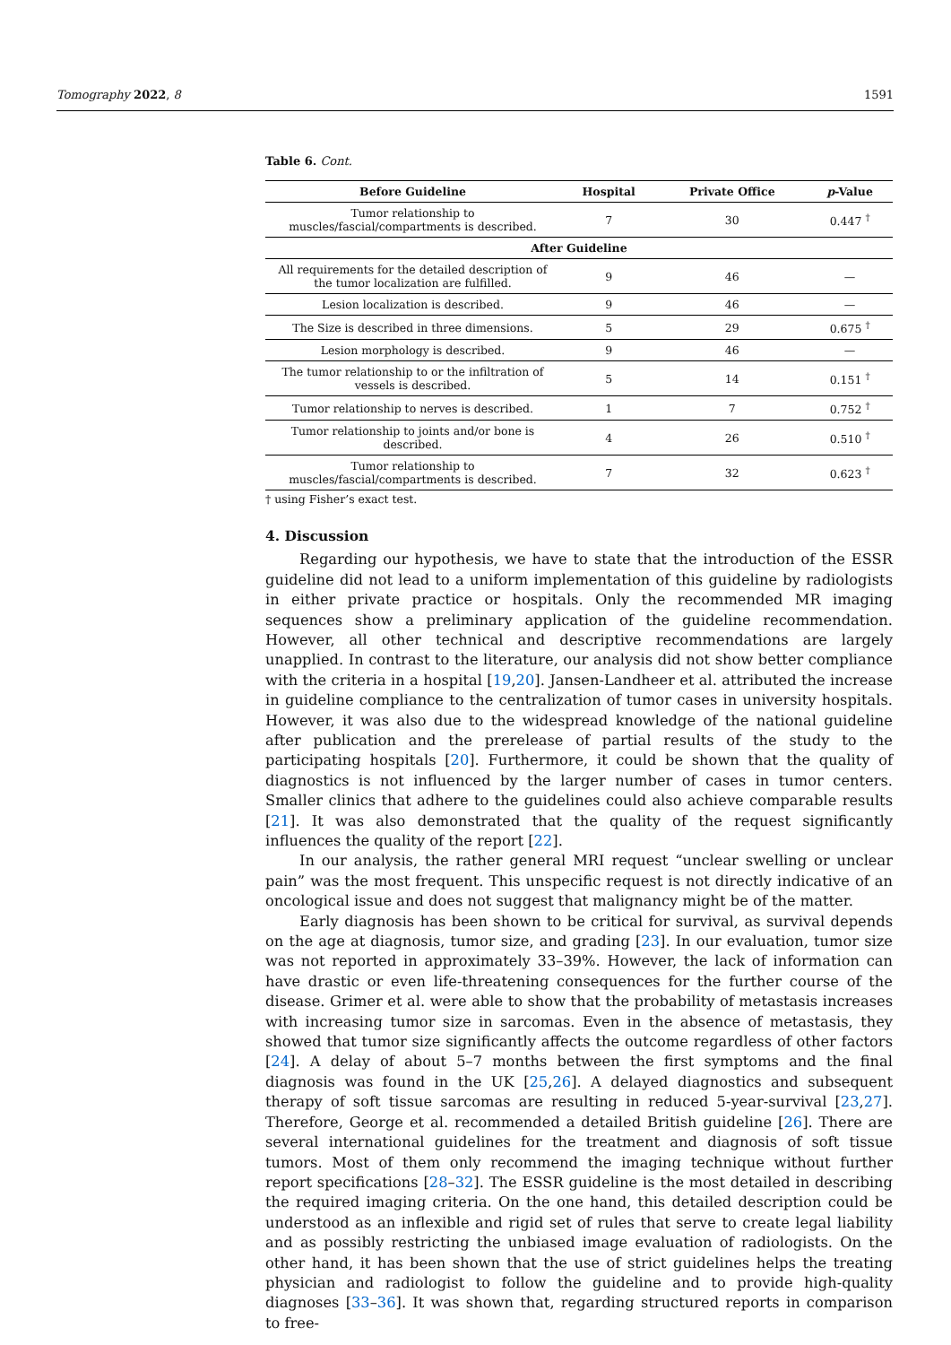Tomography 2022, 8 1591
Table 6. Cont.
| Before Guideline | Hospital | Private Office | p -Value |
| --- | --- | --- | --- |
| Tumor relationship to muscles/fascial/compartments is described. | 7 | 30 | 0.447 <sup>†</sup> |
| After Guideline | | | |
| All requirements for the detailed description of the tumor localization are fulfilled. | 9 | 46 | — |
| Lesion localization is described. | 9 | 46 | — |
| The Size is described in three dimensions. | 5 | 29 | 0.675 <sup>†</sup> |
| Lesion morphology is described. | 9 | 46 | — |
| The tumor relationship to or the infiltration of vessels is described. | 5 | 14 | 0.151 <sup>†</sup> |
| Tumor relationship to nerves is described. | 1 | 7 | 0.752 <sup>†</sup> |
| Tumor relationship to joints and/or bone is described. | 4 | 26 | 0.510 <sup>†</sup> |
| Tumor relationship to muscles/fascial/compartments is described. | 7 | 32 | 0.623 <sup>†</sup> |
† using Fisher’s exact test.
4. Discussion
Regarding our hypothesis, we have to state that the introduction of the ESSR guideline did not lead to a uniform implementation of this guideline by radiologists in either private practice or hospitals. Only the recommended MR imaging sequences show a preliminary application of the guideline recommendation. However, all other technical and descriptive recommendations are largely unapplied. In contrast to the literature, our analysis did not show better compliance with the criteria in a hospital [19,20]. Jansen-Landheer et al. attributed the increase in guideline compliance to the centralization of tumor cases in university hospitals. However, it was also due to the widespread knowledge of the national guideline after publication and the prerelease of partial results of the study to the participating hospitals [20]. Furthermore, it could be shown that the quality of diagnostics is not influenced by the larger number of cases in tumor centers. Smaller clinics that adhere to the guidelines could also achieve comparable results [21]. It was also demonstrated that the quality of the request significantly influences the quality of the report [22].
In our analysis, the rather general MRI request “unclear swelling or unclear pain” was the most frequent. This unspecific request is not directly indicative of an oncological issue and does not suggest that malignancy might be of the matter.
Early diagnosis has been shown to be critical for survival, as survival depends on the age at diagnosis, tumor size, and grading [23]. In our evaluation, tumor size was not reported in approximately 33–39%. However, the lack of information can have drastic or even life-threatening consequences for the further course of the disease. Grimer et al. were able to show that the probability of metastasis increases with increasing tumor size in sarcomas. Even in the absence of metastasis, they showed that tumor size significantly affects the outcome regardless of other factors [24]. A delay of about 5–7 months between the first symptoms and the final diagnosis was found in the UK [25,26]. A delayed diagnostics and subsequent therapy of soft tissue sarcomas are resulting in reduced 5-year-survival [23,27]. Therefore, George et al. recommended a detailed British guideline [26]. There are several international guidelines for the treatment and diagnosis of soft tissue tumors. Most of them only recommend the imaging technique without further report specifications [28–32]. The ESSR guideline is the most detailed in describing the required imaging criteria. On the one hand, this detailed description could be understood as an inflexible and rigid set of rules that serve to create legal liability and as possibly restricting the unbiased image evaluation of radiologists. On the other hand, it has been shown that the use of strict guidelines helps the treating physician and radiologist to follow the guideline and to provide high-quality diagnoses [33–36]. It was shown that, regarding structured reports in comparison to free-